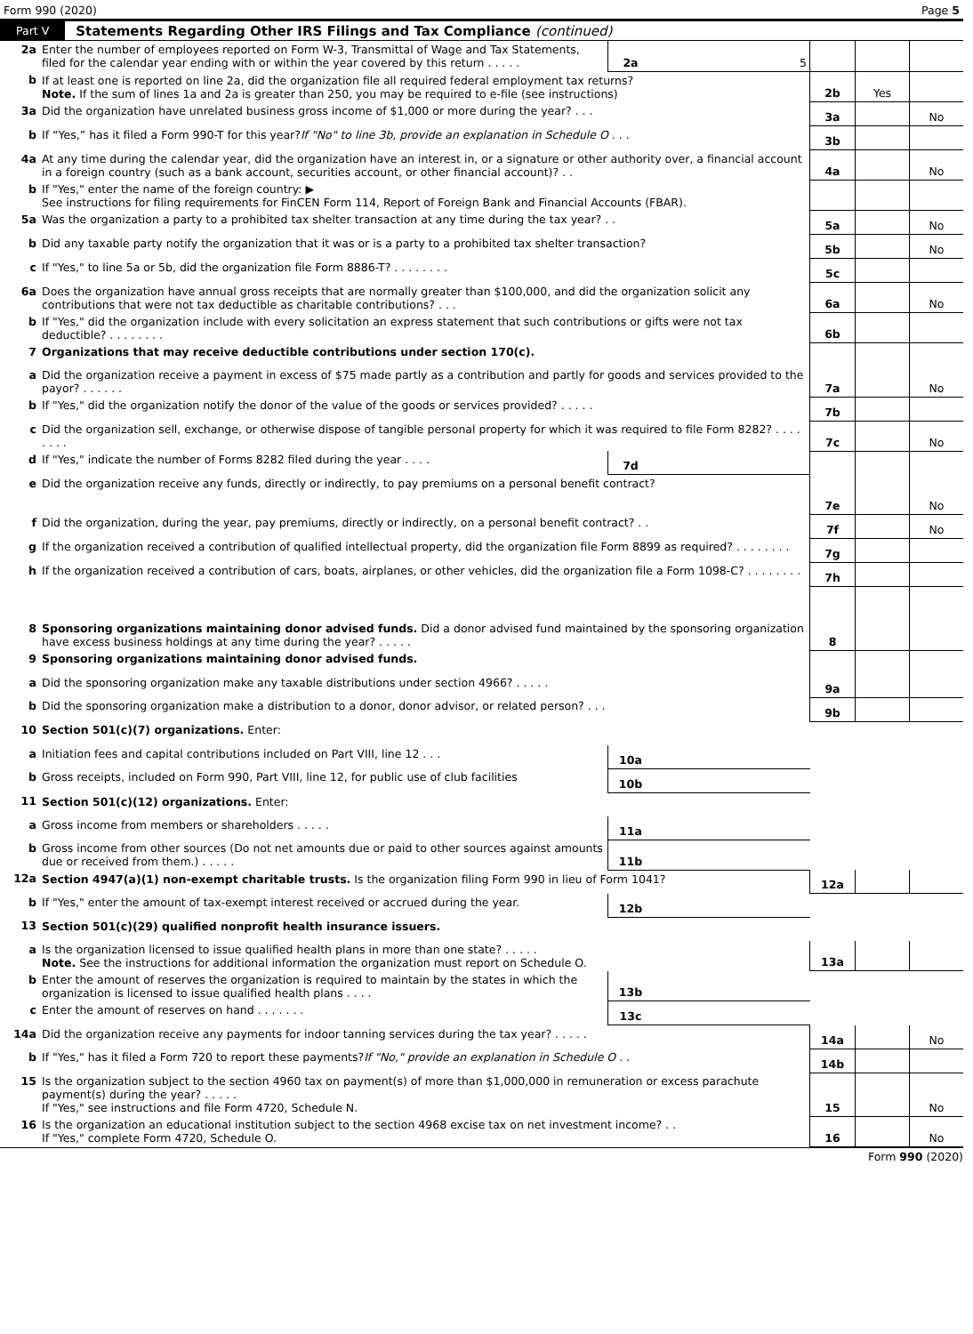Form 990 (2020) Page 5
Part V Statements Regarding Other IRS Filings and Tax Compliance (continued)
| 2a | Enter the number of employees reported on Form W-3, Transmittal of Wage and Tax Statements, filed for the calendar year ending with or within the year covered by this return . . . . . | 2a | 5 | | | |
| b | If at least one is reported on line 2a, did the organization file all required federal employment tax returns? Note. If the sum of lines 1a and 2a is greater than 250, you may be required to e-file (see instructions) | | | 2b | Yes | |
| 3a | Did the organization have unrelated business gross income of $1,000 or more during the year? . . . | | | 3a | | No |
| b | If “Yes,” has it filed a Form 990-T for this year? If "No" to line 3b, provide an explanation in Schedule O . . . | | | 3b | | |
| 4a | At any time during the calendar year, did the organization have an interest in, or a signature or other authority over, a financial account in a foreign country (such as a bank account, securities account, or other financial account)? . . | | | 4a | | No |
| b | If "Yes," enter the name of the foreign country: ▶ See instructions for filing requirements for FinCEN Form 114, Report of Foreign Bank and Financial Accounts (FBAR). | | | | | |
| 5a | Was the organization a party to a prohibited tax shelter transaction at any time during the tax year? . . | | | 5a | | No |
| b | Did any taxable party notify the organization that it was or is a party to a prohibited tax shelter transaction? | | | 5b | | No |
| c | If "Yes," to line 5a or 5b, did the organization file Form 8886-T? . . . . . . . . | | | 5c | | |
| 6a | Does the organization have annual gross receipts that are normally greater than $100,000, and did the organization solicit any contributions that were not tax deductible as charitable contributions? . . . | | | 6a | | No |
| b | If "Yes," did the organization include with every solicitation an express statement that such contributions or gifts were not tax deductible? . . . . . . . . | | | 6b | | |
| 7 | Organizations that may receive deductible contributions under section 170(c). | | | | | |
| a | Did the organization receive a payment in excess of $75 made partly as a contribution and partly for goods and services provided to the payor? . . . . . . | | | 7a | | No |
| b | If "Yes," did the organization notify the donor of the value of the goods or services provided? . . . . . | | | 7b | | |
| c | Did the organization sell, exchange, or otherwise dispose of tangible personal property for which it was required to file Form 8282? . . . . . . . . | | | 7c | | No |
| d | If "Yes," indicate the number of Forms 8282 filed during the year . . . . | 7d | | | | |
| e | Did the organization receive any funds, directly or indirectly, to pay premiums on a personal benefit contract? | | | 7e | | No |
| f | Did the organization, during the year, pay premiums, directly or indirectly, on a personal benefit contract? . . | | | 7f | | No |
| g | If the organization received a contribution of qualified intellectual property, did the organization file Form 8899 as required? . . . . . . . . | | | 7g | | |
| h | If the organization received a contribution of cars, boats, airplanes, or other vehicles, did the organization file a Form 1098-C? . . . . . . . . | | | 7h | | |
| 8 | Sponsoring organizations maintaining donor advised funds. Did a donor advised fund maintained by the sponsoring organization have excess business holdings at any time during the year? . . . . . | | | 8 | | |
| 9 | Sponsoring organizations maintaining donor advised funds. | | | | | |
| a | Did the sponsoring organization make any taxable distributions under section 4966? . . . . . | | | 9a | | |
| b | Did the sponsoring organization make a distribution to a donor, donor advisor, or related person? . . . | | | 9b | | |
| 10 | Section 501(c)(7) organizations. Enter: | | | | | |
| a | Initiation fees and capital contributions included on Part VIII, line 12 . . . | 10a | | | | |
| b | Gross receipts, included on Form 990, Part VIII, line 12, for public use of club facilities | 10b | | | | |
| 11 | Section 501(c)(12) organizations. Enter: | | | | | |
| a | Gross income from members or shareholders . . . . . | 11a | | | | |
| b | Gross income from other sources (Do not net amounts due or paid to other sources against amounts due or received from them.) . . . . . | 11b | | | | |
| 12a | Section 4947(a)(1) non-exempt charitable trusts. Is the organization filing Form 990 in lieu of Form 1041? | | | 12a | | |
| b | If "Yes," enter the amount of tax-exempt interest received or accrued during the year. | 12b | | | | |
| 13 | Section 501(c)(29) qualified nonprofit health insurance issuers. | | | | | |
| a | Is the organization licensed to issue qualified health plans in more than one state? . . . . . Note. See the instructions for additional information the organization must report on Schedule O. | | | 13a | | |
| b | Enter the amount of reserves the organization is required to maintain by the states in which the organization is licensed to issue qualified health plans . . . . | 13b | | | | |
| c | Enter the amount of reserves on hand . . . . . . . | 13c | | | | |
| 14a | Did the organization receive any payments for indoor tanning services during the tax year? . . . . . | | | 14a | | No |
| b | If "Yes," has it filed a Form 720 to report these payments? If "No," provide an explanation in Schedule O . . | | | 14b | | |
| 15 | Is the organization subject to the section 4960 tax on payment(s) of more than $1,000,000 in remuneration or excess parachute payment(s) during the year? . . . . . If "Yes," see instructions and file Form 4720, Schedule N. | | | 15 | | No |
| 16 | Is the organization an educational institution subject to the section 4968 excise tax on net investment income? . . If "Yes," complete Form 4720, Schedule O. | | | 16 | | No |
Form 990 (2020)